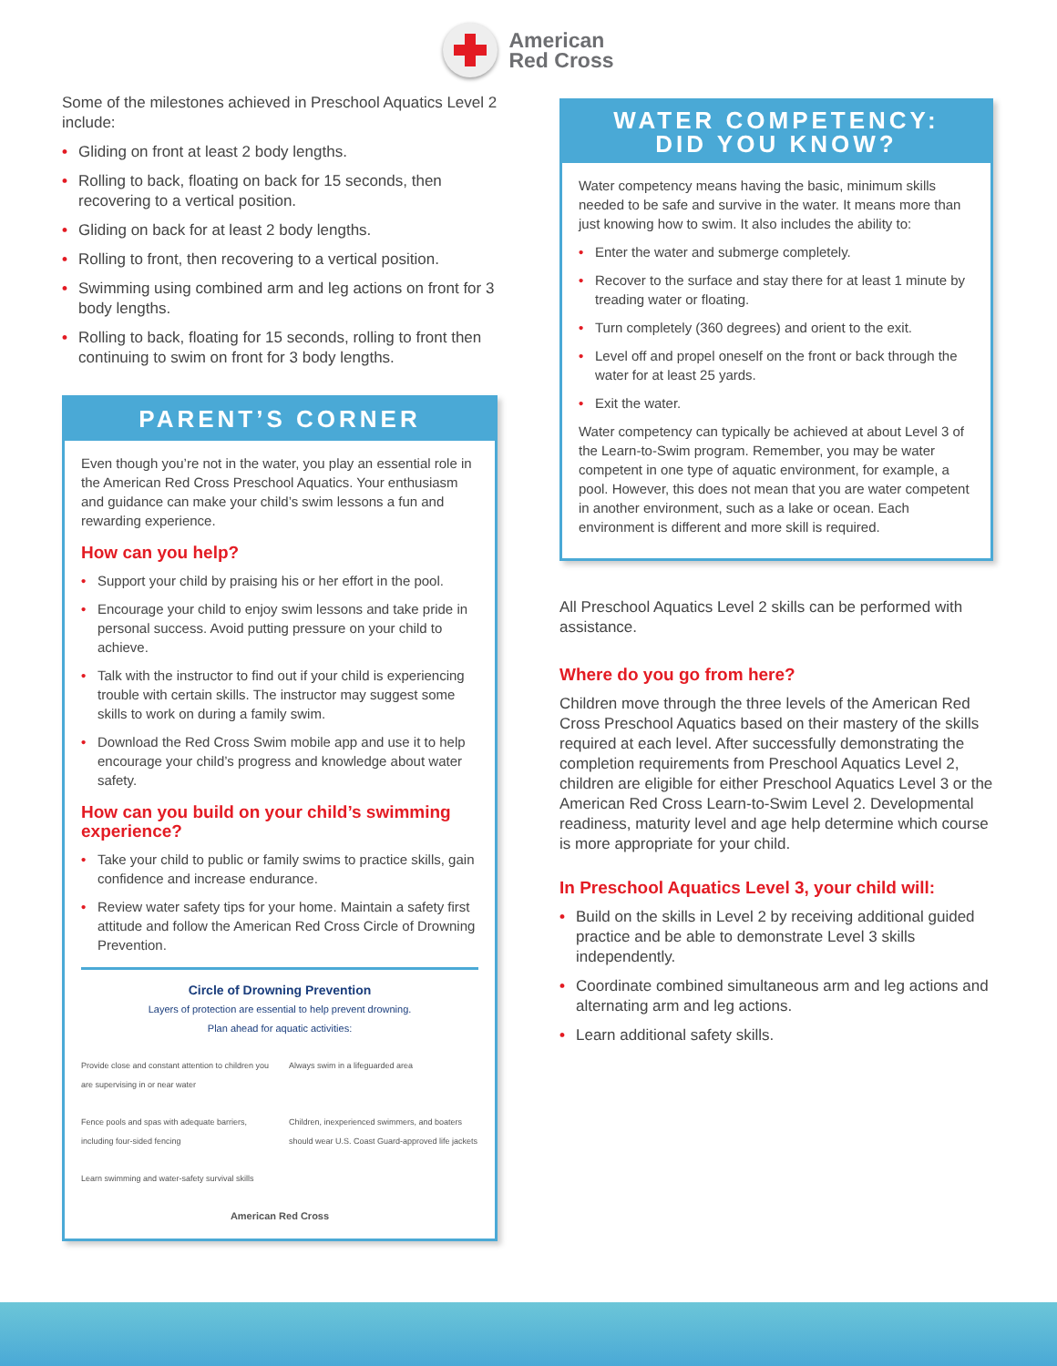American
Red Cross
Some of the milestones achieved in Preschool Aquatics Level 2 include:
• Gliding on front at least 2 body lengths.
• Rolling to back, floating on back for 15 seconds, then recovering to a vertical position.
• Gliding on back for at least 2 body lengths.
• Rolling to front, then recovering to a vertical position.
• Swimming using combined arm and leg actions on front for 3 body lengths.
• Rolling to back, floating for 15 seconds, rolling to front then continuing to swim on front for 3 body lengths.
PARENT’S CORNER
Even though you’re not in the water, you play an essential role in the American Red Cross Preschool Aquatics. Your enthusiasm and guidance can make your child’s swim lessons a fun and rewarding experience.
How can you help?
• Support your child by praising his or her effort in the pool.
• Encourage your child to enjoy swim lessons and take pride in personal success. Avoid putting pressure on your child to achieve.
• Talk with the instructor to find out if your child is experiencing trouble with certain skills. The instructor may suggest some skills to work on during a family swim.
• Download the Red Cross Swim mobile app and use it to help encourage your child’s progress and knowledge about water safety.
How can you build on your child’s swimming experience?
• Take your child to public or family swims to practice skills, gain confidence and increase endurance.
• Review water safety tips for your home. Maintain a safety first attitude and follow the American Red Cross Circle of Drowning Prevention.
Circle of Drowning Prevention
Layers of protection are essential to help prevent drowning.
Plan ahead for aquatic activities:
Provide close and constant attention to children you are supervising in or near water
Always swim in a lifeguarded area
Fence pools and spas with adequate barriers, including four-sided fencing
Children, inexperienced swimmers, and boaters should wear U.S. Coast Guard-approved life jackets
Learn swimming and water-safety survival skills
American Red Cross
WATER COMPETENCY:
DID YOU KNOW?
Water competency means having the basic, minimum skills needed to be safe and survive in the water. It means more than just knowing how to swim. It also includes the ability to:
• Enter the water and submerge completely.
• Recover to the surface and stay there for at least 1 minute by treading water or floating.
• Turn completely (360 degrees) and orient to the exit.
• Level off and propel oneself on the front or back through the water for at least 25 yards.
• Exit the water.
Water competency can typically be achieved at about Level 3 of the Learn-to-Swim program. Remember, you may be water competent in one type of aquatic environment, for example, a pool. However, this does not mean that you are water competent in another environment, such as a lake or ocean. Each environment is different and more skill is required.
All Preschool Aquatics Level 2 skills can be performed with assistance.
Where do you go from here?
Children move through the three levels of the American Red Cross Preschool Aquatics based on their mastery of the skills required at each level. After successfully demonstrating the completion requirements from Preschool Aquatics Level 2, children are eligible for either Preschool Aquatics Level 3 or the American Red Cross Learn-to-Swim Level 2. Developmental readiness, maturity level and age help determine which course is more appropriate for your child.
In Preschool Aquatics Level 3, your child will:
• Build on the skills in Level 2 by receiving additional guided practice and be able to demonstrate Level 3 skills independently.
• Coordinate combined simultaneous arm and leg actions and alternating arm and leg actions.
• Learn additional safety skills.